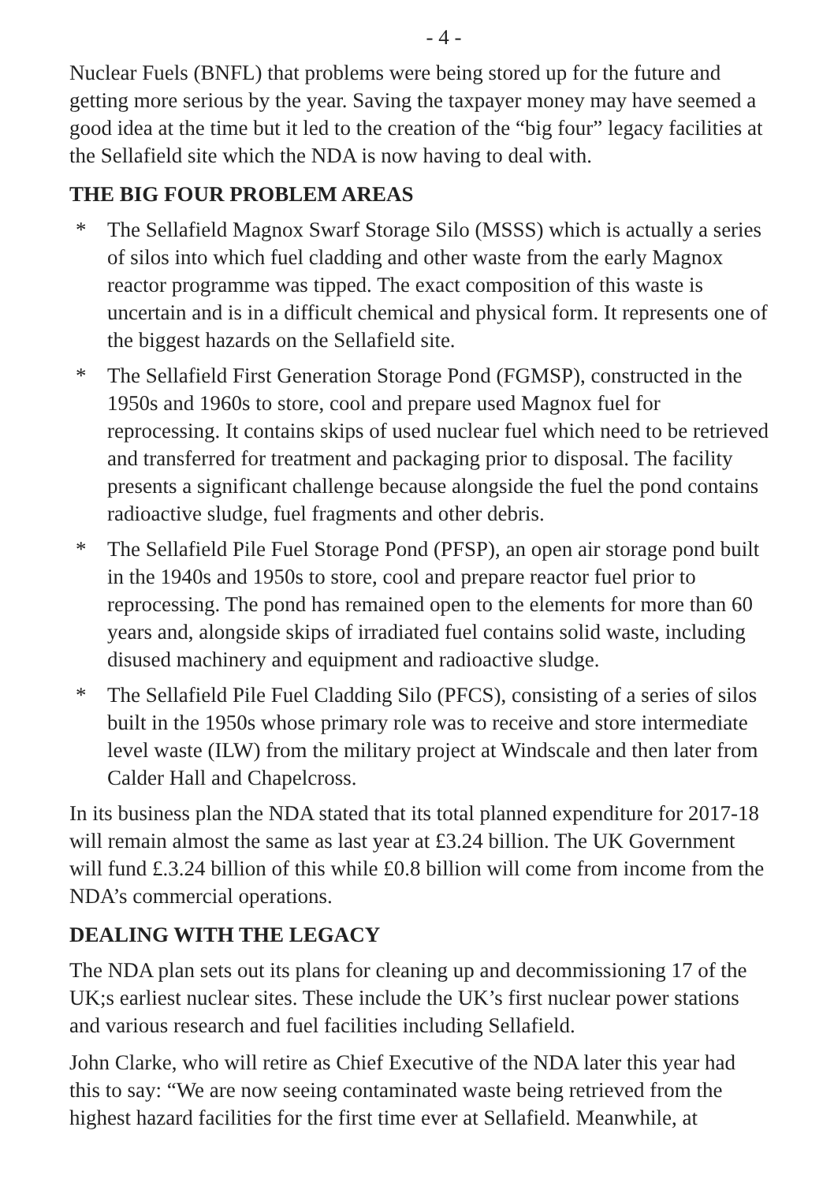- 4 -
Nuclear Fuels (BNFL) that problems were being stored up for the future and getting more serious by the year. Saving the taxpayer money may have seemed a good idea at the time but it led to the creation of the “big four” legacy facilities at the Sellafield site which the NDA is now having to deal with.
THE BIG FOUR PROBLEM AREAS
* The Sellafield Magnox Swarf Storage Silo (MSSS) which is actually a series of silos into which fuel cladding and other waste from the early Magnox reactor programme was tipped. The exact composition of this waste is uncertain and is in a difficult chemical and physical form. It represents one of the biggest hazards on the Sellafield site.
* The Sellafield First Generation Storage Pond (FGMSP), constructed in the 1950s and 1960s to store, cool and prepare used Magnox fuel for reprocessing. It contains skips of used nuclear fuel which need to be retrieved and transferred for treatment and packaging prior to disposal. The facility presents a significant challenge because alongside the fuel the pond contains radioactive sludge, fuel fragments and other debris.
* The Sellafield Pile Fuel Storage Pond (PFSP), an open air storage pond built in the 1940s and 1950s to store, cool and prepare reactor fuel prior to reprocessing. The pond has remained open to the elements for more than 60 years and, alongside skips of irradiated fuel contains solid waste, including disused machinery and equipment and radioactive sludge.
* The Sellafield Pile Fuel Cladding Silo (PFCS), consisting of a series of silos built in the 1950s whose primary role was to receive and store intermediate level waste (ILW) from the military project at Windscale and then later from Calder Hall and Chapelcross.
In its business plan the NDA stated that its total planned expenditure for 2017-18 will remain almost the same as last year at £3.24 billion. The UK Government will fund £.3.24 billion of this while £0.8 billion will come from income from the NDA’s commercial operations.
DEALING WITH THE LEGACY
The NDA plan sets out its plans for cleaning up and decommissioning 17 of the UK;s earliest nuclear sites. These include the UK’s first nuclear power stations and various research and fuel facilities including Sellafield.
John Clarke, who will retire as Chief Executive of the NDA later this year had this to say: “We are now seeing contaminated waste being retrieved from the highest hazard facilities for the first time ever at Sellafield. Meanwhile, at